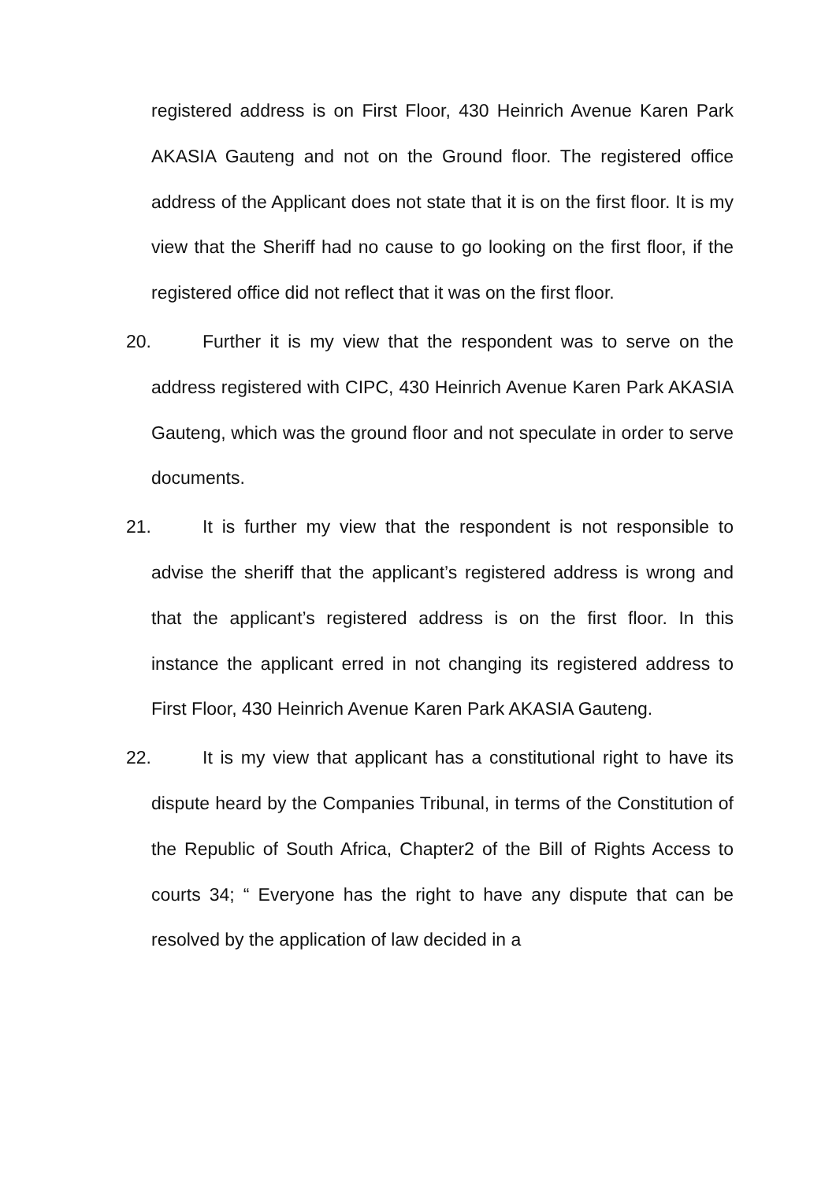registered address is on First Floor, 430 Heinrich Avenue Karen Park AKASIA Gauteng and not on the Ground floor. The registered office address of the Applicant does not state that it is on the first floor. It is my view that the Sheriff had no cause to go looking on the first floor, if the registered office did not reflect that it was on the first floor.
20. Further it is my view that the respondent was to serve on the address registered with CIPC, 430 Heinrich Avenue Karen Park AKASIA Gauteng, which was the ground floor and not speculate in order to serve documents.
21. It is further my view that the respondent is not responsible to advise the sheriff that the applicant’s registered address is wrong and that the applicant’s registered address is on the first floor. In this instance the applicant erred in not changing its registered address to First Floor, 430 Heinrich Avenue Karen Park AKASIA Gauteng.
22. It is my view that applicant has a constitutional right to have its dispute heard by the Companies Tribunal, in terms of the Constitution of the Republic of South Africa, Chapter2 of the Bill of Rights Access to courts 34; “ Everyone has the right to have any dispute that can be resolved by the application of law decided in a